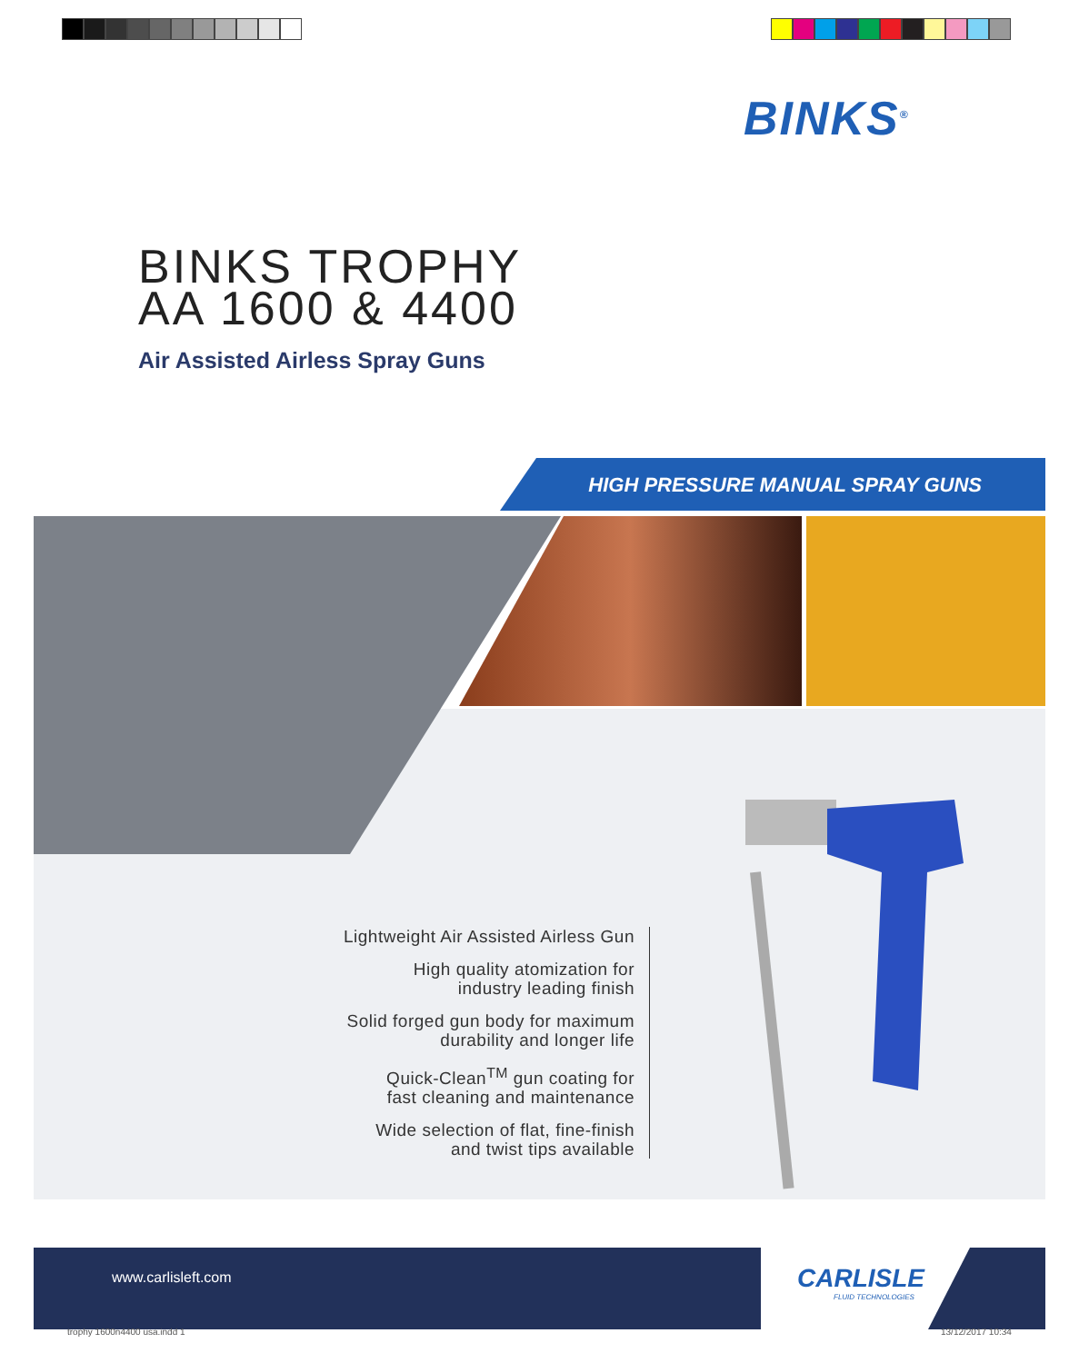BINKS<sup>®</sup>
BINKS TROPHY
AA 1600 & 4400
Air Assisted Airless Spray Guns
HIGH PRESSURE MANUAL SPRAY GUNS
Lightweight Air Assisted Airless Gun
High quality atomization for
industry leading finish
Solid forged gun body for maximum
durability and longer life
Quick-Clean<sup>TM</sup> gun coating for
fast cleaning and maintenance
Wide selection of flat, fine-finish
and twist tips available
www.carlisleft.com
CARLISLE
FLUID TECHNOLOGIES
trophy 1600n4400 usa.indd 1 13/12/2017 10:34